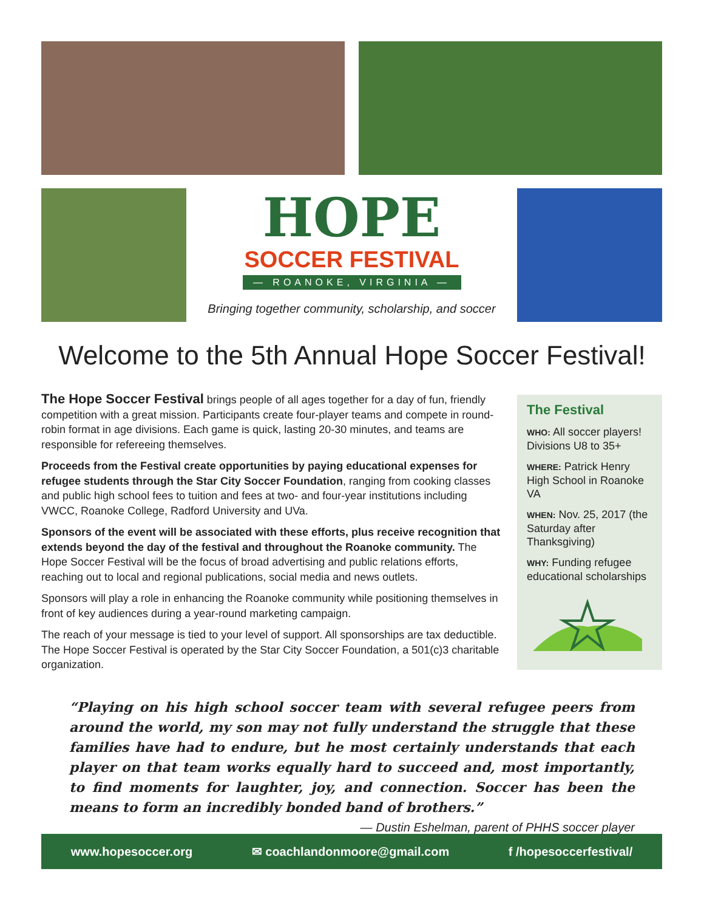HOPE
SOCCER FESTIVAL
— ROANOKE, VIRGINIA —
Bringing together community, scholarship, and soccer
Welcome to the 5th Annual Hope Soccer Festival!
The Hope Soccer Festival brings people of all ages together for a day of fun, friendly competition with a great mission. Participants create four-player teams and compete in round-robin format in age divisions. Each game is quick, lasting 20-30 minutes, and teams are responsible for refereeing themselves.
Proceeds from the Festival create opportunities by paying educational expenses for refugee students through the Star City Soccer Foundation, ranging from cooking classes and public high school fees to tuition and fees at two- and four-year institutions including VWCC, Roanoke College, Radford University and UVa.
Sponsors of the event will be associated with these efforts, plus receive recognition that extends beyond the day of the festival and throughout the Roanoke community. The Hope Soccer Festival will be the focus of broad advertising and public relations efforts, reaching out to local and regional publications, social media and news outlets.
Sponsors will play a role in enhancing the Roanoke community while positioning themselves in front of key audiences during a year-round marketing campaign.
The reach of your message is tied to your level of support. All sponsorships are tax deductible. The Hope Soccer Festival is operated by the Star City Soccer Foundation, a 501(c)3 charitable organization.
The Festival
WHO: All soccer players! Divisions U8 to 35+
WHERE: Patrick Henry High School in Roanoke VA
WHEN: Nov. 25, 2017 (the Saturday after Thanksgiving)
WHY: Funding refugee educational scholarships
“Playing on his high school soccer team with several refugee peers from around the world, my son may not fully understand the struggle that these families have had to endure, but he most certainly understands that each player on that team works equally hard to succeed and, most importantly, to find moments for laughter, joy, and connection. Soccer has been the means to form an incredibly bonded band of brothers.” — Dustin Eshelman, parent of PHHS soccer player
www.hopesoccer.org ✉ coachlandonmoore@gmail.com f /hopesoccerfestival/